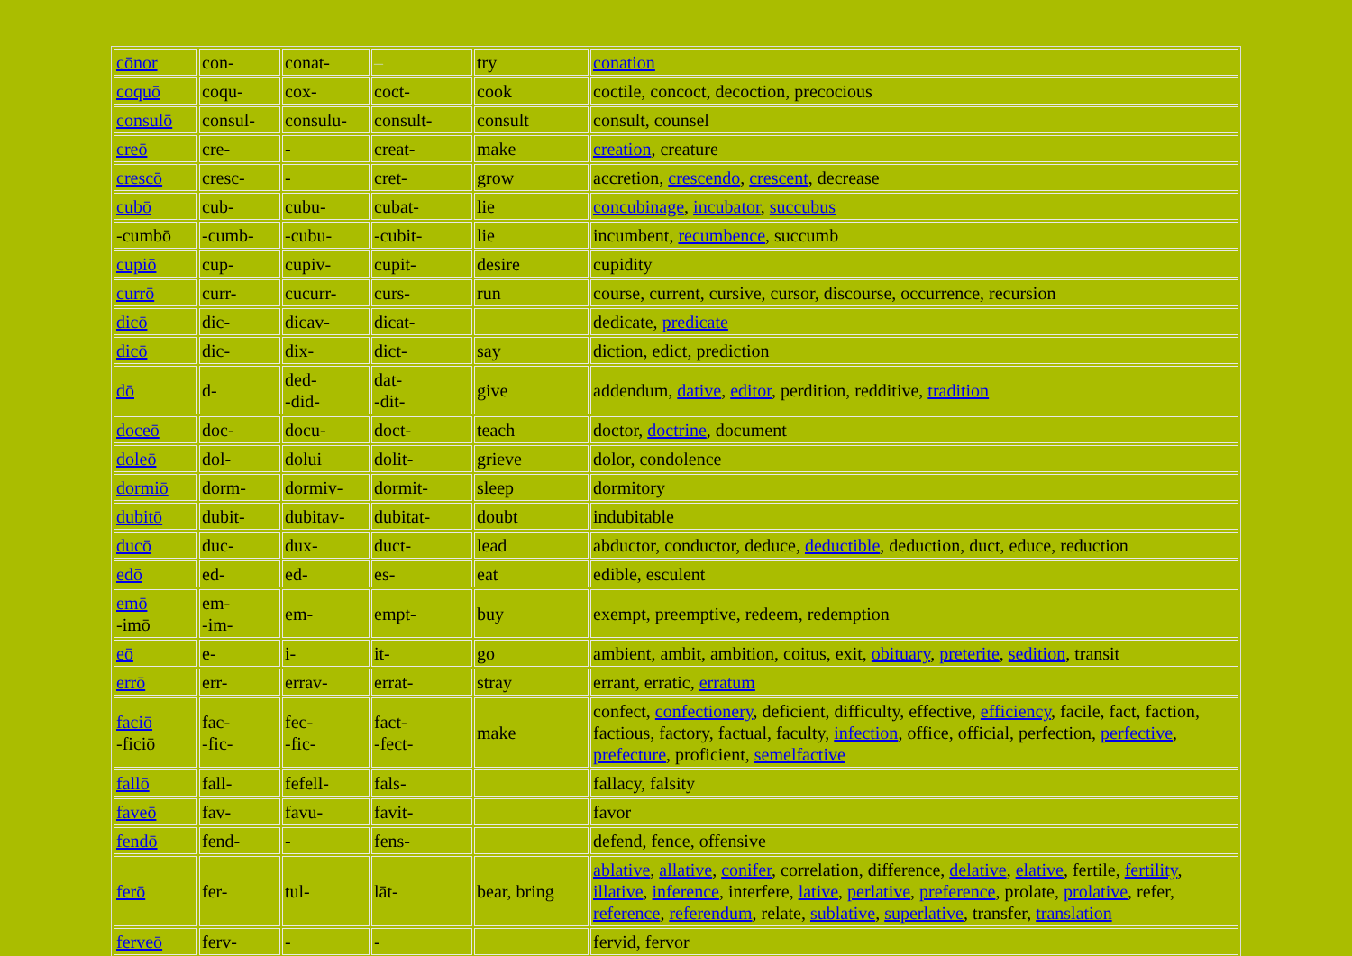| cōnor | con- | conat- | – | try | conation |
| coquō | coqu- | cox- | coct- | cook | coctile, concoct, decoction, precocious |
| consulō | consul- | consulu- | consult- | consult | consult, counsel |
| creō | cre- | - | creat- | make | creation , creature |
| crescō | cresc- | - | cret- | grow | accretion, crescendo , crescent , decrease |
| cubō | cub- | cubu- | cubat- | lie | concubinage , incubator , succubus |
| -cumbō | -cumb- | -cubu- | -cubit- | lie | incumbent, recumbence , succumb |
| cupiō | cup- | cupiv- | cupit- | desire | cupidity |
| currō | curr- | cucurr- | curs- | run | course, current, cursive, cursor, discourse, occurrence, recursion |
| dicō | dic- | dicav- | dicat- | | dedicate, predicate |
| dicō | dic- | dix- | dict- | say | diction, edict, prediction |
| dō | d- | ded- -did- | dat- -dit- | give | addendum, dative , editor , perdition, redditive, tradition |
| doceō | doc- | docu- | doct- | teach | doctor, doctrine , document |
| doleō | dol- | dolui | dolit- | grieve | dolor, condolence |
| dormiō | dorm- | dormiv- | dormit- | sleep | dormitory |
| dubitō | dubit- | dubitav- | dubitat- | doubt | indubitable |
| ducō | duc- | dux- | duct- | lead | abductor, conductor, deduce, deductible , deduction, duct, educe, reduction |
| edō | ed- | ed- | es- | eat | edible, esculent |
| emō -imō | em- -im- | em- | empt- | buy | exempt, preemptive, redeem, redemption |
| eō | e- | i- | it- | go | ambient, ambit, ambition, coitus, exit, obituary , preterite , sedition , transit |
| errō | err- | errav- | errat- | stray | errant, erratic, erratum |
| faciō -ficiō | fac- -fic- | fec- -fic- | fact- -fect- | make | confect, confectionery , deficient, difficulty, effective, efficiency , facile, fact, faction, factious, factory, factual, faculty, infection , office, official, perfection, perfective , prefecture , proficient, semelfactive |
| fallō | fall- | fefell- | fals- | | fallacy, falsity |
| faveō | fav- | favu- | favit- | | favor |
| fendō | fend- | - | fens- | | defend, fence, offensive |
| ferō | fer- | tul- | lāt- | bear, bring | ablative , allative , conifer , correlation, difference, delative , elative , fertile, fertility , illative , inference , interfere, lative , perlative , preference , prolate, prolative , refer, reference , referendum , relate, sublative , superlative , transfer, translation |
| ferveō | ferv- | - | - | | fervid, fervor |